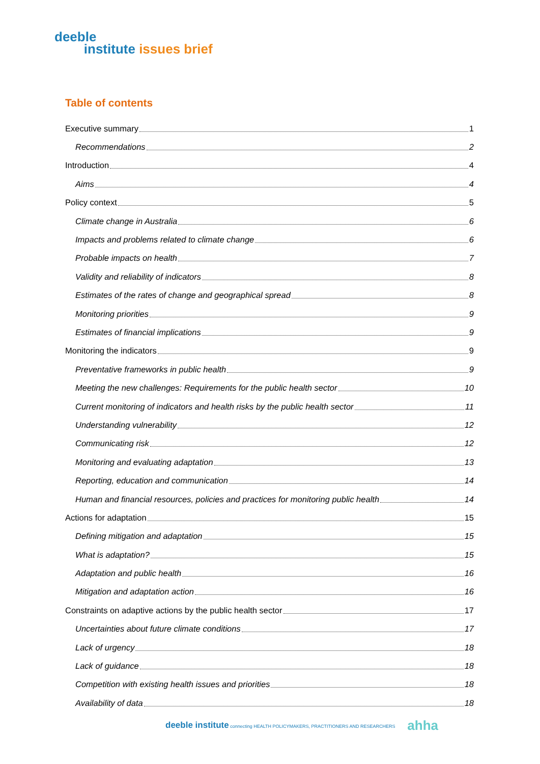deeble
institute issues brief
Table of contents
Executive summary 1
Recommendations 2
Introduction 4
Aims 4
Policy context 5
Climate change in Australia 6
Impacts and problems related to climate change 6
Probable impacts on health 7
Validity and reliability of indicators 8
Estimates of the rates of change and geographical spread 8
Monitoring priorities 9
Estimates of financial implications 9
Monitoring the indicators 9
Preventative frameworks in public health 9
Meeting the new challenges: Requirements for the public health sector 10
Current monitoring of indicators and health risks by the public health sector 11
Understanding vulnerability 12
Communicating risk 12
Monitoring and evaluating adaptation 13
Reporting, education and communication 14
Human and financial resources, policies and practices for monitoring public health 14
Actions for adaptation 15
Defining mitigation and adaptation 15
What is adaptation? 15
Adaptation and public health 16
Mitigation and adaptation action 16
Constraints on adaptive actions by the public health sector 17
Uncertainties about future climate conditions 17
Lack of urgency 18
Lack of guidance 18
Competition with existing health issues and priorities 18
Availability of data 18
deeble institute connecting HEALTH POLICYMAKERS, PRACTITIONERS AND RESEARCHERS ahha